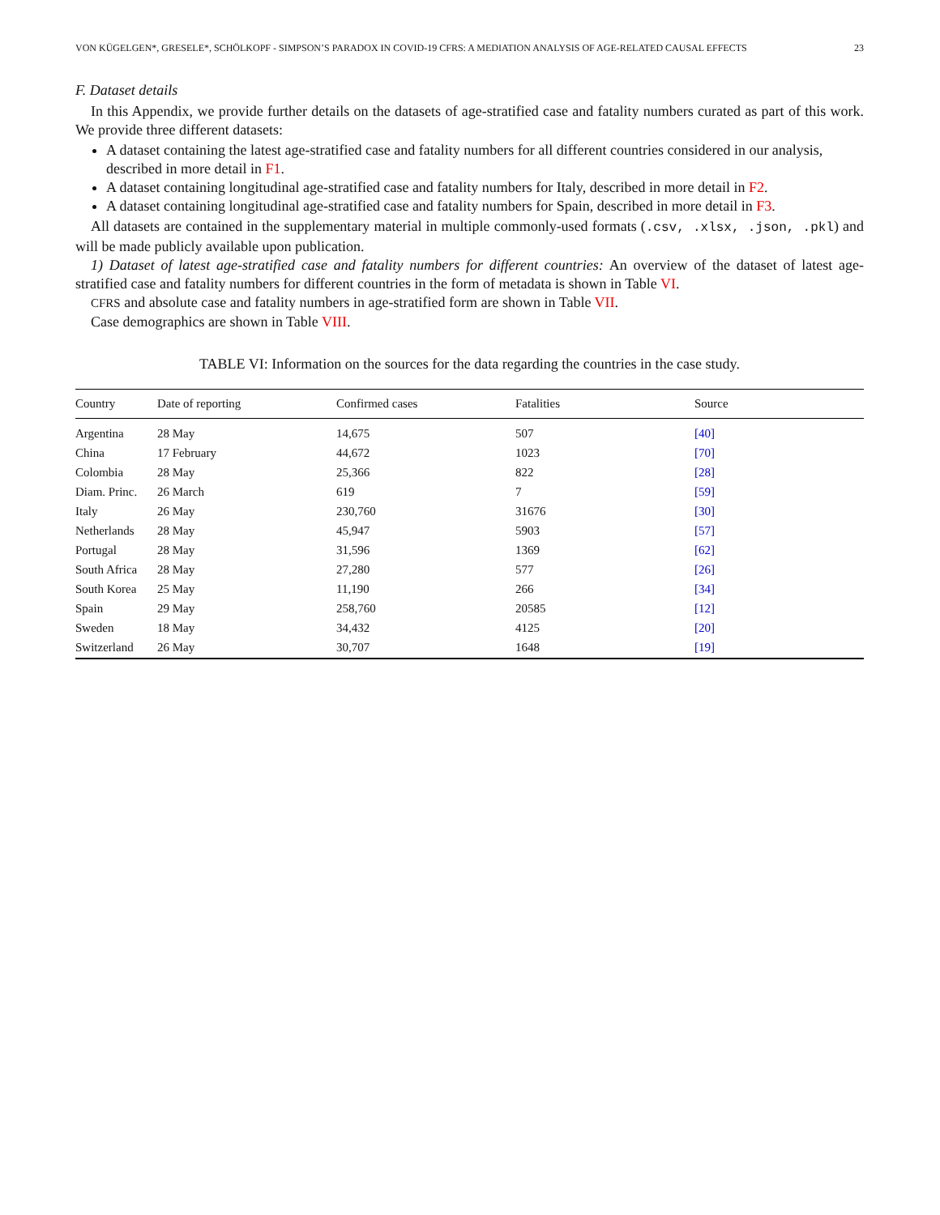VON KÜGELGEN*, GRESELE*, SCHÖLKOPF - SIMPSON’S PARADOX IN COVID-19 CFRS: A MEDIATION ANALYSIS OF AGE-RELATED CAUSAL EFFECTS 23
F. Dataset details
In this Appendix, we provide further details on the datasets of age-stratified case and fatality numbers curated as part of this work. We provide three different datasets:
A dataset containing the latest age-stratified case and fatality numbers for all different countries considered in our analysis, described in more detail in F1.
A dataset containing longitudinal age-stratified case and fatality numbers for Italy, described in more detail in F2.
A dataset containing longitudinal age-stratified case and fatality numbers for Spain, described in more detail in F3.
All datasets are contained in the supplementary material in multiple commonly-used formats (.csv, .xlsx, .json, .pkl) and will be made publicly available upon publication.
1) Dataset of latest age-stratified case and fatality numbers for different countries: An overview of the dataset of latest age-stratified case and fatality numbers for different countries in the form of metadata is shown in Table VI.
CFRS and absolute case and fatality numbers in age-stratified form are shown in Table VII.
Case demographics are shown in Table VIII.
TABLE VI: Information on the sources for the data regarding the countries in the case study.
| Country | Date of reporting | Confirmed cases | Fatalities | Source |
| --- | --- | --- | --- | --- |
| Argentina | 28 May | 14,675 | 507 | [40] |
| China | 17 February | 44,672 | 1023 | [70] |
| Colombia | 28 May | 25,366 | 822 | [28] |
| Diam. Princ. | 26 March | 619 | 7 | [59] |
| Italy | 26 May | 230,760 | 31676 | [30] |
| Netherlands | 28 May | 45,947 | 5903 | [57] |
| Portugal | 28 May | 31,596 | 1369 | [62] |
| South Africa | 28 May | 27,280 | 577 | [26] |
| South Korea | 25 May | 11,190 | 266 | [34] |
| Spain | 29 May | 258,760 | 20585 | [12] |
| Sweden | 18 May | 34,432 | 4125 | [20] |
| Switzerland | 26 May | 30,707 | 1648 | [19] |